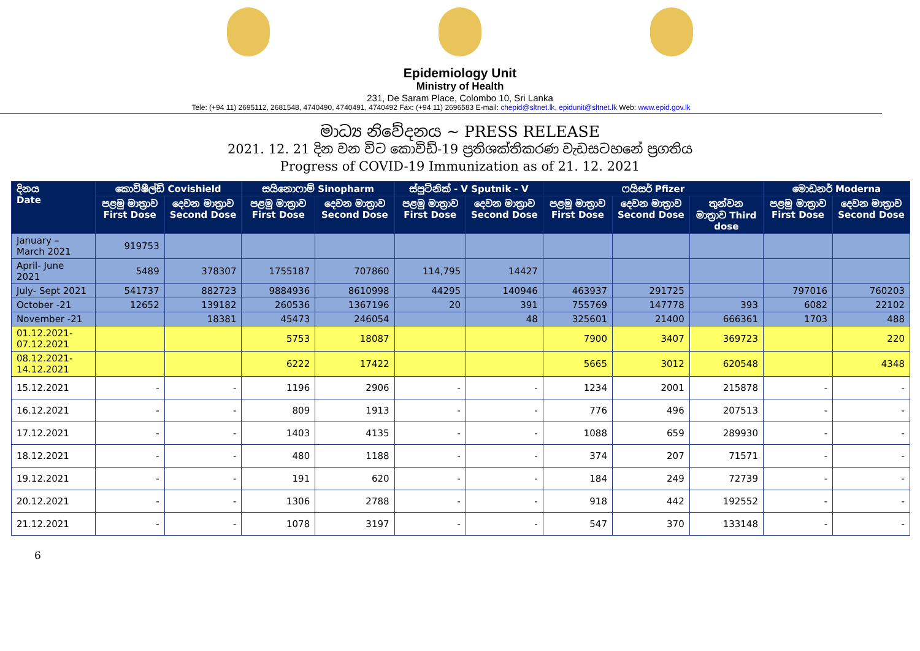Epidemiology Unit
Ministry of Health
231, De Saram Place, Colombo 10, Sri Lanka
Tele: (+94 11) 2695112, 2681548, 4740490, 4740491, 4740492 Fax: (+94 11) 2696583 E-mail: chepid@sltnet.lk, epidunit@sltnet.lk Web: www.epid.gov.lk
මාධ්‍ය නිවේදනය ~ PRESS RELEASE
2021. 12. 21 දින වන විට කොවිඩ්-19 ප්‍රතිශක්තිකරණ වැඩසටහනේ ප්‍රගතිය
Progress of COVID-19 Immunization as of 21. 12. 2021
| දිනය Date | කොවිෂීල්ඩ් Covishield | | සයිනොෆාම් Sinopharm | | ස්පුට්නික් - V Sputnik - V | | ෆයිසර් Pfizer | | | මොඩනර් Moderna | |
| --- | --- | --- | --- | --- | --- | --- | --- | --- | --- | --- | --- |
| | පළමු මාත්‍රාව First Dose | දෙවන මාත්‍රාව Second Dose | පළමු මාත්‍රාව First Dose | දෙවන මාත්‍රාව Second Dose | පළමු මාත්‍රාව First Dose | දෙවන මාත්‍රාව Second Dose | පළමු මාත්‍රාව First Dose | දෙවන මාත්‍රාව Second Dose | තුන්වන මාත්‍රාව Third dose | පළමු මාත්‍රාව First Dose | දෙවන මාත්‍රාව Second Dose |
| January – March 2021 | 919753 | | | | | | | | | | |
| April- June 2021 | 5489 | 378307 | 1755187 | 707860 | 114,795 | 14427 | | | | | |
| July- Sept 2021 | 541737 | 882723 | 9884936 | 8610998 | 44295 | 140946 | 463937 | 291725 | | 797016 | 760203 |
| October -21 | 12652 | 139182 | 260536 | 1367196 | 20 | 391 | 755769 | 147778 | 393 | 6082 | 22102 |
| November -21 | | 18381 | 45473 | 246054 | | 48 | 325601 | 21400 | 666361 | 1703 | 488 |
| 01.12.2021- 07.12.2021 | | | 5753 | 18087 | | | 7900 | 3407 | 369723 | | 220 |
| 08.12.2021- 14.12.2021 | | | 6222 | 17422 | | | 5665 | 3012 | 620548 | | 4348 |
| 15.12.2021 | - | - | 1196 | 2906 | - | - | 1234 | 2001 | 215878 | - | - |
| 16.12.2021 | - | - | 809 | 1913 | - | - | 776 | 496 | 207513 | - | - |
| 17.12.2021 | - | - | 1403 | 4135 | - | - | 1088 | 659 | 289930 | - | - |
| 18.12.2021 | - | - | 480 | 1188 | - | - | 374 | 207 | 71571 | - | - |
| 19.12.2021 | - | - | 191 | 620 | - | - | 184 | 249 | 72739 | - | - |
| 20.12.2021 | - | - | 1306 | 2788 | - | - | 918 | 442 | 192552 | - | - |
| 21.12.2021 | - | - | 1078 | 3197 | - | - | 547 | 370 | 133148 | - | - |
6